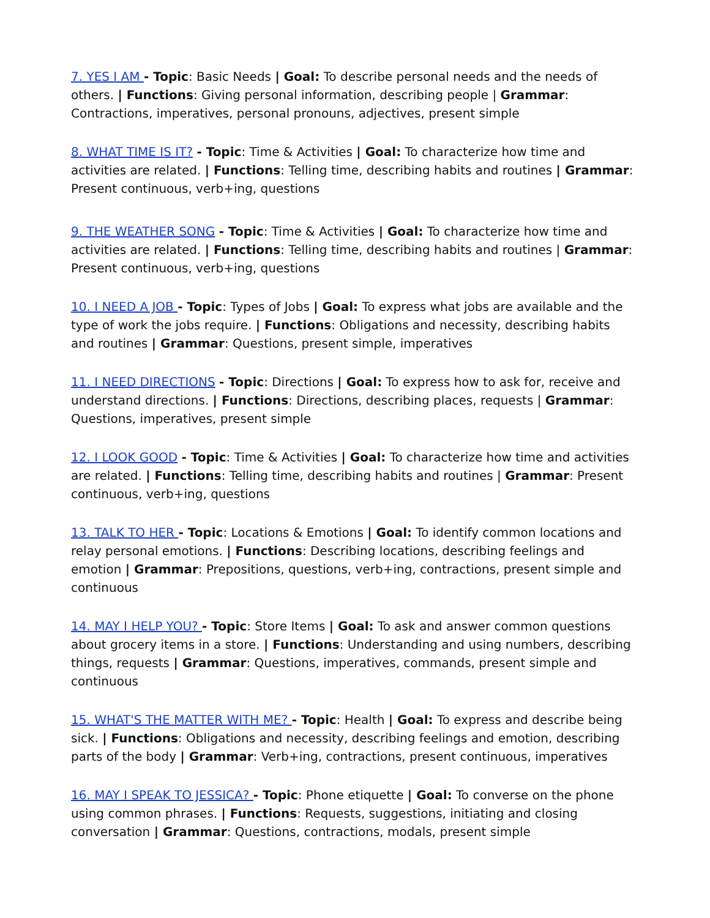7. YES I AM - Topic: Basic Needs | Goal: To describe personal needs and the needs of others. | Functions: Giving personal information, describing people | Grammar: Contractions, imperatives, personal pronouns, adjectives, present simple
8. WHAT TIME IS IT? - Topic: Time & Activities | Goal: To characterize how time and activities are related. | Functions: Telling time, describing habits and routines | Grammar: Present continuous, verb+ing, questions
9. THE WEATHER SONG - Topic: Time & Activities | Goal: To characterize how time and activities are related. | Functions: Telling time, describing habits and routines | Grammar: Present continuous, verb+ing, questions
10. I NEED A JOB - Topic: Types of Jobs | Goal: To express what jobs are available and the type of work the jobs require. | Functions: Obligations and necessity, describing habits and routines | Grammar: Questions, present simple, imperatives
11. I NEED DIRECTIONS - Topic: Directions | Goal: To express how to ask for, receive and understand directions. | Functions: Directions, describing places, requests | Grammar: Questions, imperatives, present simple
12. I LOOK GOOD - Topic: Time & Activities | Goal: To characterize how time and activities are related. | Functions: Telling time, describing habits and routines | Grammar: Present continuous, verb+ing, questions
13. TALK TO HER - Topic: Locations & Emotions | Goal: To identify common locations and relay personal emotions. | Functions: Describing locations, describing feelings and emotion | Grammar: Prepositions, questions, verb+ing, contractions, present simple and continuous
14. MAY I HELP YOU? - Topic: Store Items | Goal: To ask and answer common questions about grocery items in a store. | Functions: Understanding and using numbers, describing things, requests | Grammar: Questions, imperatives, commands, present simple and continuous
15. WHAT'S THE MATTER WITH ME? - Topic: Health | Goal: To express and describe being sick. | Functions: Obligations and necessity, describing feelings and emotion, describing parts of the body | Grammar: Verb+ing, contractions, present continuous, imperatives
16. MAY I SPEAK TO JESSICA? - Topic: Phone etiquette | Goal: To converse on the phone using common phrases. | Functions: Requests, suggestions, initiating and closing conversation | Grammar: Questions, contractions, modals, present simple